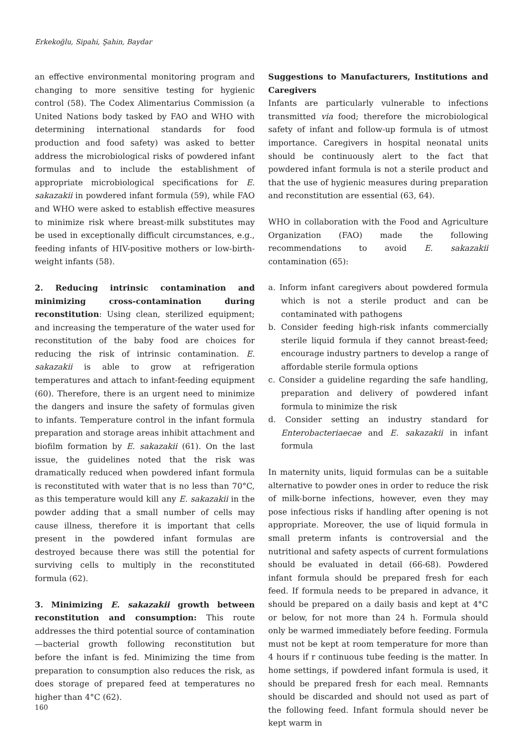Erkekoğlu, Sipahi, Şahin, Baydar
an effective environmental monitoring program and changing to more sensitive testing for hygienic control (58). The Codex Alimentarius Commission (a United Nations body tasked by FAO and WHO with determining international standards for food production and food safety) was asked to better address the microbiological risks of powdered infant formulas and to include the establishment of appropriate microbiological specifications for E. sakazakii in powdered infant formula (59), while FAO and WHO were asked to establish effective measures to minimize risk where breast-milk substitutes may be used in exceptionally difficult circumstances, e.g., feeding infants of HIV-positive mothers or low-birth-weight infants (58).
2. Reducing intrinsic contamination and minimizing cross-contamination during reconstitution: Using clean, sterilized equipment; and increasing the temperature of the water used for reconstitution of the baby food are choices for reducing the risk of intrinsic contamination. E. sakazakii is able to grow at refrigeration temperatures and attach to infant-feeding equipment (60). Therefore, there is an urgent need to minimize the dangers and insure the safety of formulas given to infants. Temperature control in the infant formula preparation and storage areas inhibit attachment and biofilm formation by E. sakazakii (61). On the last issue, the guidelines noted that the risk was dramatically reduced when powdered infant formula is reconstituted with water that is no less than 70°C, as this temperature would kill any E. sakazakii in the powder adding that a small number of cells may cause illness, therefore it is important that cells present in the powdered infant formulas are destroyed because there was still the potential for surviving cells to multiply in the reconstituted formula (62).
3. Minimizing E. sakazakii growth between reconstitution and consumption: This route addresses the third potential source of contamination—bacterial growth following reconstitution but before the infant is fed. Minimizing the time from preparation to consumption also reduces the risk, as does storage of prepared feed at temperatures no higher than 4°C (62).
Suggestions to Manufacturers, Institutions and Caregivers
Infants are particularly vulnerable to infections transmitted via food; therefore the microbiological safety of infant and follow-up formula is of utmost importance. Caregivers in hospital neonatal units should be continuously alert to the fact that powdered infant formula is not a sterile product and that the use of hygienic measures during preparation and reconstitution are essential (63, 64).
WHO in collaboration with the Food and Agriculture Organization (FAO) made the following recommendations to avoid E. sakazakii contamination (65):
a. Inform infant caregivers about powdered formula which is not a sterile product and can be contaminated with pathogens
b. Consider feeding high-risk infants commercially sterile liquid formula if they cannot breast-feed; encourage industry partners to develop a range of affordable sterile formula options
c. Consider a guideline regarding the safe handling, preparation and delivery of powdered infant formula to minimize the risk
d. Consider setting an industry standard for Enterobacteriaecae and E. sakazakii in infant formula
In maternity units, liquid formulas can be a suitable alternative to powder ones in order to reduce the risk of milk-borne infections, however, even they may pose infectious risks if handling after opening is not appropriate. Moreover, the use of liquid formula in small preterm infants is controversial and the nutritional and safety aspects of current formulations should be evaluated in detail (66-68). Powdered infant formula should be prepared fresh for each feed. If formula needs to be prepared in advance, it should be prepared on a daily basis and kept at 4°C or below, for not more than 24 h. Formula should only be warmed immediately before feeding. Formula must not be kept at room temperature for more than 4 hours if r continuous tube feeding is the matter. In home settings, if powdered infant formula is used, it should be prepared fresh for each meal. Remnants should be discarded and should not used as part of the following feed. Infant formula should never be kept warm in
160